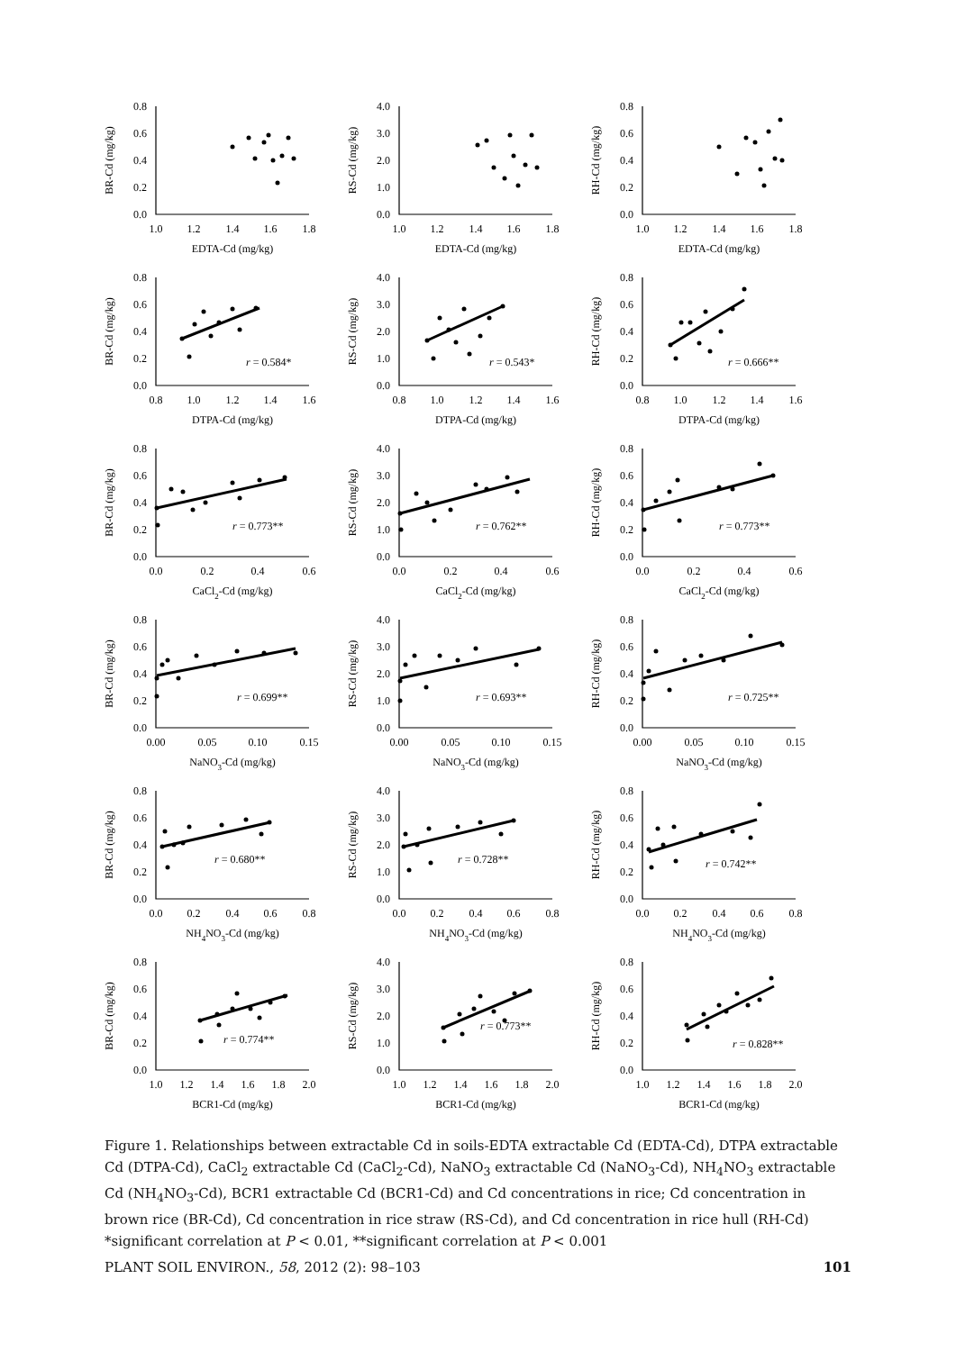BR-Cd (mg/kg)
0.0
0.2
0.4
0.6
0.8
1.0
1.2
1.4
1.6
1.8
EDTA-Cd (mg/kg)
RS-Cd (mg/kg)
0.0
1.0
2.0
3.0
4.0
1.0
1.2
1.4
1.6
1.8
EDTA-Cd (mg/kg)
RH-Cd (mg/kg)
0.0
0.2
0.4
0.6
0.8
1.0
1.2
1.4
1.6
1.8
EDTA-Cd (mg/kg)
BR-Cd (mg/kg)
0.0
0.2
0.4
0.6
0.8
0.8
1.0
1.2
1.4
1.6
DTPA-Cd (mg/kg)
r = 0.584*
RS-Cd (mg/kg)
0.0
1.0
2.0
3.0
4.0
0.8
1.0
1.2
1.4
1.6
DTPA-Cd (mg/kg)
r = 0.543*
RH-Cd (mg/kg)
0.0
0.2
0.4
0.6
0.8
0.8
1.0
1.2
1.4
1.6
DTPA-Cd (mg/kg)
r = 0.666**
BR-Cd (mg/kg)
0.0
0.2
0.4
0.6
0.8
0.0
0.2
0.4
0.6
CaCl2-Cd (mg/kg)
r = 0.773**
RS-Cd (mg/kg)
0.0
1.0
2.0
3.0
4.0
0.0
0.2
0.4
0.6
CaCl2-Cd (mg/kg)
r = 0.762**
RH-Cd (mg/kg)
0.0
0.2
0.4
0.6
0.8
0.0
0.2
0.4
0.6
CaCl2-Cd (mg/kg)
r = 0.773**
BR-Cd (mg/kg)
0.0
0.2
0.4
0.6
0.8
0.00
0.05
0.10
0.15
NaNO3-Cd (mg/kg)
r = 0.699**
RS-Cd (mg/kg)
0.0
1.0
2.0
3.0
4.0
0.00
0.05
0.10
0.15
NaNO3-Cd (mg/kg)
r = 0.693**
RH-Cd (mg/kg)
0.0
0.2
0.4
0.6
0.8
0.00
0.05
0.10
0.15
NaNO3-Cd (mg/kg)
r = 0.725**
BR-Cd (mg/kg)
0.0
0.2
0.4
0.6
0.8
0.0
0.2
0.4
0.6
0.8
NH4NO3-Cd (mg/kg)
r = 0.680**
RS-Cd (mg/kg)
0.0
1.0
2.0
3.0
4.0
0.0
0.2
0.4
0.6
0.8
NH4NO3-Cd (mg/kg)
r = 0.728**
RH-Cd (mg/kg)
0.0
0.2
0.4
0.6
0.8
0.0
0.2
0.4
0.6
0.8
NH4NO3-Cd (mg/kg)
r = 0.742**
BR-Cd (mg/kg)
0.0
0.2
0.4
0.6
0.8
1.0
1.2
1.4
1.6
1.8
2.0
BCR1-Cd (mg/kg)
r = 0.774**
RS-Cd (mg/kg)
0.0
1.0
2.0
3.0
4.0
1.0
1.2
1.4
1.6
1.8
2.0
BCR1-Cd (mg/kg)
r = 0.773**
RH-Cd (mg/kg)
0.0
0.2
0.4
0.6
0.8
1.0
1.2
1.4
1.6
1.8
2.0
BCR1-Cd (mg/kg)
r = 0.828**
Figure 1. Relationships between extractable Cd in soils-EDTA extractable Cd (EDTA-Cd), DTPA extractable Cd (DTPA-Cd), CaCl<sub>2</sub> extractable Cd (CaCl<sub>2</sub>-Cd), NaNO<sub>3</sub> extractable Cd (NaNO<sub>3</sub>-Cd), NH<sub>4</sub>NO<sub>3</sub> extractable Cd (NH<sub>4</sub>NO<sub>3</sub>-Cd), BCR1 extractable Cd (BCR1-Cd) and Cd concentrations in rice; Cd concentration in brown rice (BR-Cd), Cd concentration in rice straw (RS-Cd), and Cd concentration in rice hull (RH-Cd)
*significant correlation at P < 0.01, **significant correlation at P < 0.001
PLANT SOIL ENVIRON., 58, 2012 (2): 98–103 101